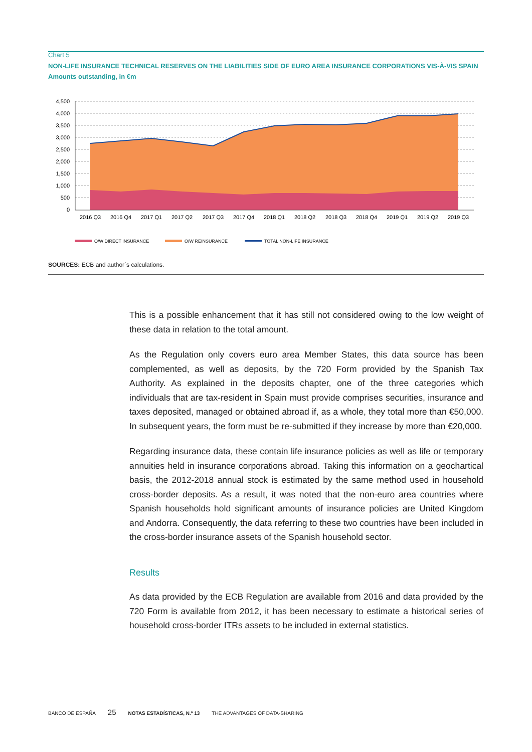Chart 5
NON-LIFE INSURANCE TECHNICAL RESERVES ON THE LIABILITIES SIDE OF EURO AREA INSURANCE CORPORATIONS VIS-À-VIS SPAIN
Amounts outstanding, in €m
4,500
4,000
3,500
3,000
2,500
2,000
1,500
1,000
500
0
2016 Q3
2016 Q4
2017 Q1
2017 Q2
2017 Q3
2017 Q4
2018 Q1
2018 Q2
2018 Q3
2018 Q4
2019 Q1
2019 Q2
2019 Q3
O/W DIRECT INSURANCE
O/W REINSURANCE
TOTAL NON-LIFE INSURANCE
SOURCES: ECB and author´s calculations.
This is a possible enhancement that it has still not considered owing to the low weight of these data in relation to the total amount.
As the Regulation only covers euro area Member States, this data source has been complemented, as well as deposits, by the 720 Form provided by the Spanish Tax Authority. As explained in the deposits chapter, one of the three categories which individuals that are tax-resident in Spain must provide comprises securities, insurance and taxes deposited, managed or obtained abroad if, as a whole, they total more than €50,000. In subsequent years, the form must be re-submitted if they increase by more than €20,000.
Regarding insurance data, these contain life insurance policies as well as life or temporary annuities held in insurance corporations abroad. Taking this information on a geochartical basis, the 2012-2018 annual stock is estimated by the same method used in household cross-border deposits. As a result, it was noted that the non-euro area countries where Spanish households hold significant amounts of insurance policies are United Kingdom and Andorra. Consequently, the data referring to these two countries have been included in the cross-border insurance assets of the Spanish household sector.
Results
As data provided by the ECB Regulation are available from 2016 and data provided by the 720 Form is available from 2012, it has been necessary to estimate a historical series of household cross-border ITRs assets to be included in external statistics.
BANCO DE ESPAÑA 25 NOTAS ESTADÍSTICAS, N.º 13 THE ADVANTAGES OF DATA-SHARING